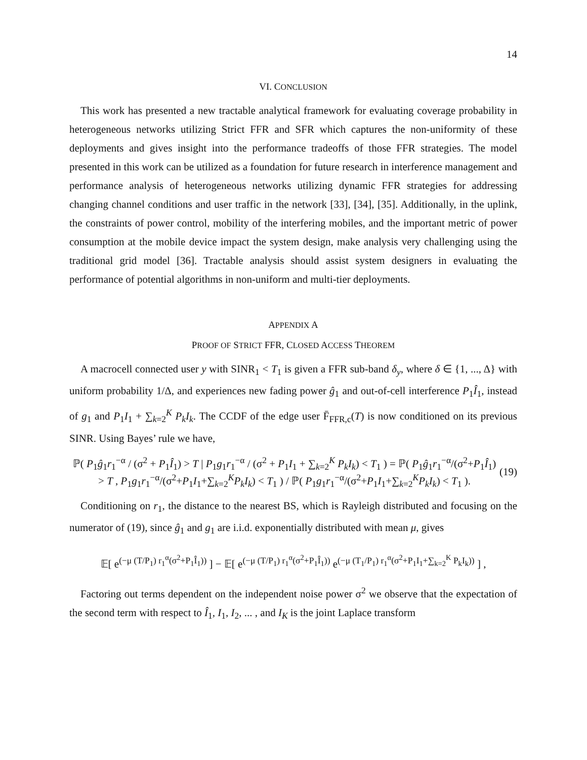14
VI. CONCLUSION
This work has presented a new tractable analytical framework for evaluating coverage probability in heterogeneous networks utilizing Strict FFR and SFR which captures the non-uniformity of these deployments and gives insight into the performance tradeoffs of those FFR strategies. The model presented in this work can be utilized as a foundation for future research in interference management and performance analysis of heterogeneous networks utilizing dynamic FFR strategies for addressing changing channel conditions and user traffic in the network [33], [34], [35]. Additionally, in the uplink, the constraints of power control, mobility of the interfering mobiles, and the important metric of power consumption at the mobile device impact the system design, make analysis very challenging using the traditional grid model [36]. Tractable analysis should assist system designers in evaluating the performance of potential algorithms in non-uniform and multi-tier deployments.
APPENDIX A
PROOF OF STRICT FFR, CLOSED ACCESS THEOREM
A macrocell connected user y with SINR<sub>1</sub> < T<sub>1</sub> is given a FFR sub-band δ<sub>y</sub>, where δ ∈ {1, ..., Δ} with uniform probability 1/Δ, and experiences new fading power ĝ<sub>1</sub> and out-of-cell interference P<sub>1</sub>Î<sub>1</sub>, instead of g<sub>1</sub> and P<sub>1</sub>I<sub>1</sub> + ∑<sub>k=2</sub><sup>K</sup> P<sub>k</sub>I<sub>k</sub>. The CCDF of the edge user F̄<sub>FFR,c</sub>(T) is now conditioned on its previous SINR. Using Bayes’ rule we have,
ℙ( P<sub>1</sub>ĝ<sub>1</sub>r<sub>1</sub><sup>−α</sup> / (σ<sup>2</sup> + P<sub>1</sub>Î<sub>1</sub>) > T | P<sub>1</sub>g<sub>1</sub>r<sub>1</sub><sup>−α</sup> / (σ<sup>2</sup> + P<sub>1</sub>I<sub>1</sub> + ∑<sub>k=2</sub><sup>K</sup> P<sub>k</sub>I<sub>k</sub>) < T<sub>1</sub> ) = ℙ( P<sub>1</sub>ĝ<sub>1</sub>r<sub>1</sub><sup>−α</sup>/(σ<sup>2</sup>+P<sub>1</sub>Î<sub>1</sub>) > T , P<sub>1</sub>g<sub>1</sub>r<sub>1</sub><sup>−α</sup>/(σ<sup>2</sup>+P<sub>1</sub>I<sub>1</sub>+∑<sub>k=2</sub><sup>K</sup>P<sub>k</sub>I<sub>k</sub>) < T<sub>1</sub> ) / ℙ( P<sub>1</sub>g<sub>1</sub>r<sub>1</sub><sup>−α</sup>/(σ<sup>2</sup>+P<sub>1</sub>I<sub>1</sub>+∑<sub>k=2</sub><sup>K</sup>P<sub>k</sub>I<sub>k</sub>) < T<sub>1</sub> ). (19)
Conditioning on r<sub>1</sub>, the distance to the nearest BS, which is Rayleigh distributed and focusing on the numerator of (19), since ĝ<sub>1</sub> and g<sub>1</sub> are i.i.d. exponentially distributed with mean μ, gives
𝔼[ e<sup>(−μ (T/P<sub>1</sub>) r<sub>1</sub><sup>α</sup>(σ<sup>2</sup>+P<sub>1</sub>Î<sub>1</sub>))</sup> ] − 𝔼[ e<sup>(−μ (T/P<sub>1</sub>) r<sub>1</sub><sup>α</sup>(σ<sup>2</sup>+P<sub>1</sub>Î<sub>1</sub>))</sup> e<sup>(−μ (T<sub>1</sub>/P<sub>1</sub>) r<sub>1</sub><sup>α</sup>(σ<sup>2</sup>+P<sub>1</sub>I<sub>1</sub>+∑<sub>k=2</sub><sup>K</sup> P<sub>k</sub>I<sub>k</sub>))</sup> ] ,
Factoring out terms dependent on the independent noise power σ<sup>2</sup> we observe that the expectation of the second term with respect to Î<sub>1</sub>, I<sub>1</sub>, I<sub>2</sub>, ... , and I<sub>K</sub> is the joint Laplace transform